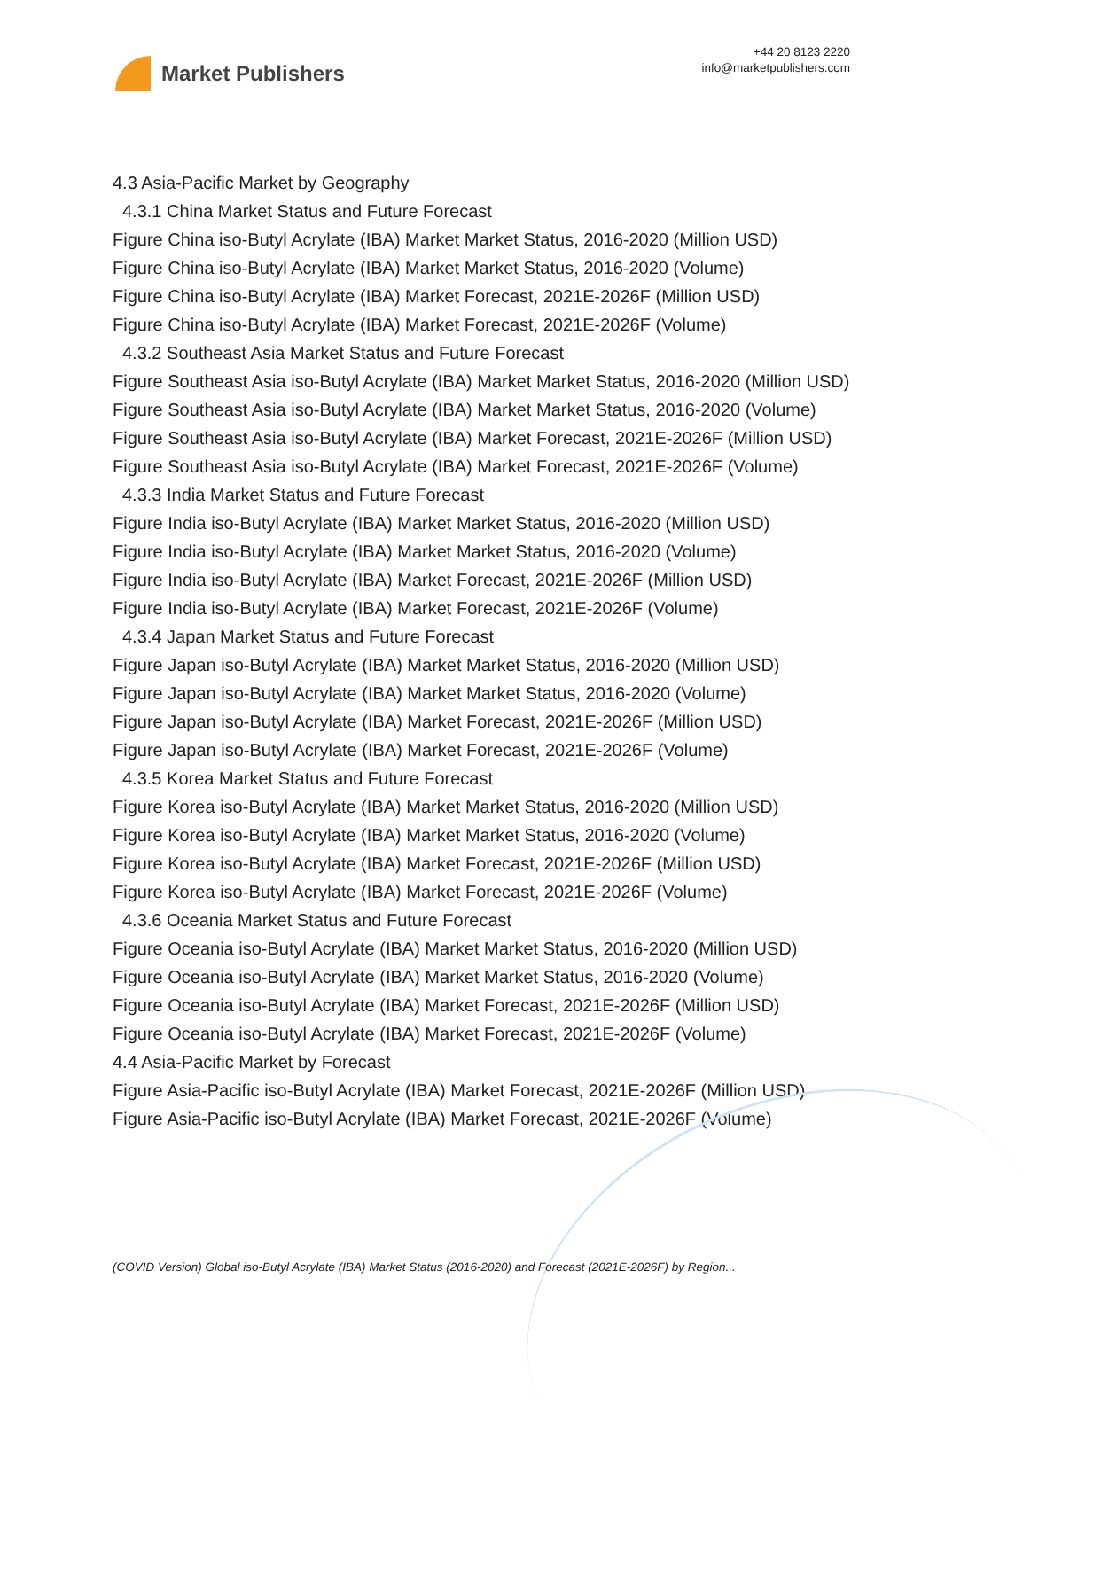Market Publishers
+44 20 8123 2220
info@marketpublishers.com
4.3 Asia-Pacific Market by Geography
4.3.1 China Market Status and Future Forecast
Figure China iso-Butyl Acrylate (IBA) Market Market Status, 2016-2020 (Million USD)
Figure China iso-Butyl Acrylate (IBA) Market Market Status, 2016-2020 (Volume)
Figure China iso-Butyl Acrylate (IBA) Market Forecast, 2021E-2026F (Million USD)
Figure China iso-Butyl Acrylate (IBA) Market Forecast, 2021E-2026F (Volume)
4.3.2 Southeast Asia Market Status and Future Forecast
Figure Southeast Asia iso-Butyl Acrylate (IBA) Market Market Status, 2016-2020 (Million USD)
Figure Southeast Asia iso-Butyl Acrylate (IBA) Market Market Status, 2016-2020 (Volume)
Figure Southeast Asia iso-Butyl Acrylate (IBA) Market Forecast, 2021E-2026F (Million USD)
Figure Southeast Asia iso-Butyl Acrylate (IBA) Market Forecast, 2021E-2026F (Volume)
4.3.3 India Market Status and Future Forecast
Figure India iso-Butyl Acrylate (IBA) Market Market Status, 2016-2020 (Million USD)
Figure India iso-Butyl Acrylate (IBA) Market Market Status, 2016-2020 (Volume)
Figure India iso-Butyl Acrylate (IBA) Market Forecast, 2021E-2026F (Million USD)
Figure India iso-Butyl Acrylate (IBA) Market Forecast, 2021E-2026F (Volume)
4.3.4 Japan Market Status and Future Forecast
Figure Japan iso-Butyl Acrylate (IBA) Market Market Status, 2016-2020 (Million USD)
Figure Japan iso-Butyl Acrylate (IBA) Market Market Status, 2016-2020 (Volume)
Figure Japan iso-Butyl Acrylate (IBA) Market Forecast, 2021E-2026F (Million USD)
Figure Japan iso-Butyl Acrylate (IBA) Market Forecast, 2021E-2026F (Volume)
4.3.5 Korea Market Status and Future Forecast
Figure Korea iso-Butyl Acrylate (IBA) Market Market Status, 2016-2020 (Million USD)
Figure Korea iso-Butyl Acrylate (IBA) Market Market Status, 2016-2020 (Volume)
Figure Korea iso-Butyl Acrylate (IBA) Market Forecast, 2021E-2026F (Million USD)
Figure Korea iso-Butyl Acrylate (IBA) Market Forecast, 2021E-2026F (Volume)
4.3.6 Oceania Market Status and Future Forecast
Figure Oceania iso-Butyl Acrylate (IBA) Market Market Status, 2016-2020 (Million USD)
Figure Oceania iso-Butyl Acrylate (IBA) Market Market Status, 2016-2020 (Volume)
Figure Oceania iso-Butyl Acrylate (IBA) Market Forecast, 2021E-2026F (Million USD)
Figure Oceania iso-Butyl Acrylate (IBA) Market Forecast, 2021E-2026F (Volume)
4.4 Asia-Pacific Market by Forecast
Figure Asia-Pacific iso-Butyl Acrylate (IBA) Market Forecast, 2021E-2026F (Million USD)
Figure Asia-Pacific iso-Butyl Acrylate (IBA) Market Forecast, 2021E-2026F (Volume)
(COVID Version) Global iso-Butyl Acrylate (IBA) Market Status (2016-2020) and Forecast (2021E-2026F) by Region...